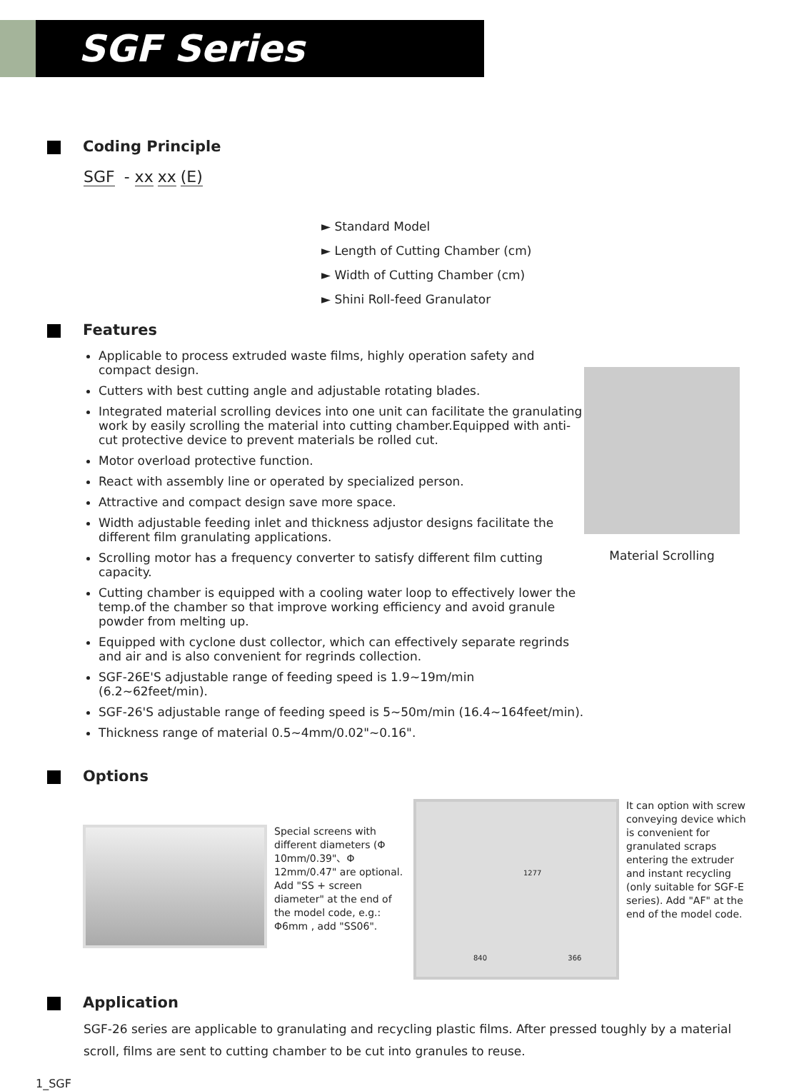SGF Series
Coding Principle
SGF - xx xx (E)
► Standard Model
► Length of Cutting Chamber (cm)
► Width of Cutting Chamber (cm)
► Shini Roll-feed Granulator
Features
Applicable to process extruded waste films, highly operation safety and compact design.
Cutters with best cutting angle and adjustable rotating blades.
Integrated material scrolling devices into one unit can facilitate the granulating work by easily scrolling the material into cutting chamber.Equipped with anti-cut protective device to prevent materials be rolled cut.
Motor overload protective function.
React with assembly line or operated by specialized person.
Attractive and compact design save more space.
Width adjustable feeding inlet and thickness adjustor designs facilitate the different film granulating applications.
Scrolling motor has a frequency converter to satisfy different film cutting capacity.
Cutting chamber is equipped with a cooling water loop to effectively lower the temp.of the chamber so that improve working efficiency and avoid granule powder from melting up.
Equipped with cyclone dust collector, which can effectively separate regrinds and air and is also convenient for regrinds collection.
SGF-26E'S adjustable range of feeding speed is 1.9~19m/min (6.2~62feet/min).
SGF-26'S adjustable range of feeding speed is 5~50m/min (16.4~164feet/min).
Thickness range of material 0.5~4mm/0.02"~0.16".
Material Scrolling
Options
Special screens with different diameters (Φ 10mm/0.39"、Φ 12mm/0.47" are optional. Add "SS + screen diameter" at the end of the model code, e.g.: Φ6mm , add "SS06".
1277
840 366
It can option with screw conveying device which is convenient for granulated scraps entering the extruder and instant recycling (only suitable for SGF-E series). Add "AF" at the end of the model code.
Application
SGF-26 series are applicable to granulating and recycling plastic films. After pressed toughly by a material scroll, films are sent to cutting chamber to be cut into granules to reuse.
1_SGF